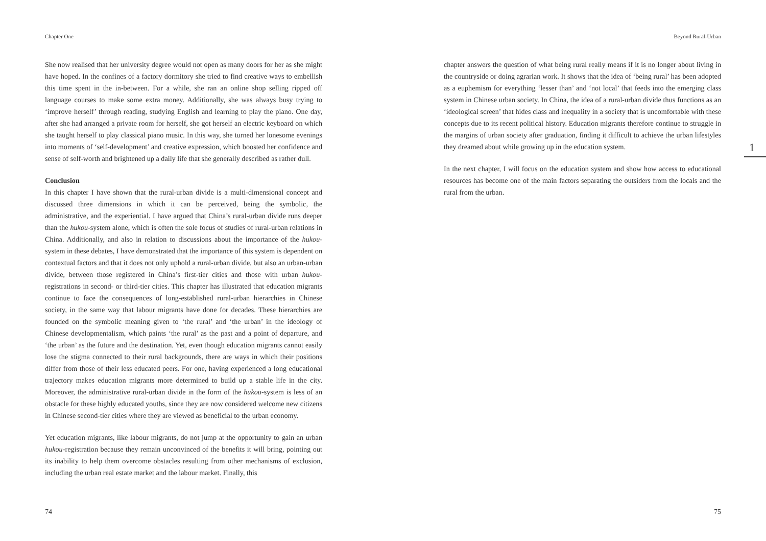Chapter One
She now realised that her university degree would not open as many doors for her as she might have hoped. In the confines of a factory dormitory she tried to find creative ways to embellish this time spent in the in-between. For a while, she ran an online shop selling ripped off language courses to make some extra money. Additionally, she was always busy trying to ‘improve herself’ through reading, studying English and learning to play the piano. One day, after she had arranged a private room for herself, she got herself an electric keyboard on which she taught herself to play classical piano music. In this way, she turned her lonesome evenings into moments of ‘self-development’ and creative expression, which boosted her confidence and sense of self-worth and brightened up a daily life that she generally described as rather dull.
Conclusion
In this chapter I have shown that the rural-urban divide is a multi-dimensional concept and discussed three dimensions in which it can be perceived, being the symbolic, the administrative, and the experiential. I have argued that China’s rural-urban divide runs deeper than the hukou-system alone, which is often the sole focus of studies of rural-urban relations in China. Additionally, and also in relation to discussions about the importance of the hukou-system in these debates, I have demonstrated that the importance of this system is dependent on contextual factors and that it does not only uphold a rural-urban divide, but also an urban-urban divide, between those registered in China’s first-tier cities and those with urban hukou-registrations in second- or third-tier cities. This chapter has illustrated that education migrants continue to face the consequences of long-established rural-urban hierarchies in Chinese society, in the same way that labour migrants have done for decades. These hierarchies are founded on the symbolic meaning given to ‘the rural’ and ‘the urban’ in the ideology of Chinese developmentalism, which paints ‘the rural’ as the past and a point of departure, and ‘the urban’ as the future and the destination. Yet, even though education migrants cannot easily lose the stigma connected to their rural backgrounds, there are ways in which their positions differ from those of their less educated peers. For one, having experienced a long educational trajectory makes education migrants more determined to build up a stable life in the city. Moreover, the administrative rural-urban divide in the form of the hukou-system is less of an obstacle for these highly educated youths, since they are now considered welcome new citizens in Chinese second-tier cities where they are viewed as beneficial to the urban economy.
Yet education migrants, like labour migrants, do not jump at the opportunity to gain an urban hukou-registration because they remain unconvinced of the benefits it will bring, pointing out its inability to help them overcome obstacles resulting from other mechanisms of exclusion, including the urban real estate market and the labour market. Finally, this
74
Beyond Rural-Urban
chapter answers the question of what being rural really means if it is no longer about living in the countryside or doing agrarian work. It shows that the idea of ‘being rural’ has been adopted as a euphemism for everything ‘lesser than’ and ‘not local’ that feeds into the emerging class system in Chinese urban society. In China, the idea of a rural-urban divide thus functions as an ‘ideological screen’ that hides class and inequality in a society that is uncomfortable with these concepts due to its recent political history. Education migrants therefore continue to struggle in the margins of urban society after graduation, finding it difficult to achieve the urban lifestyles they dreamed about while growing up in the education system.
In the next chapter, I will focus on the education system and show how access to educational resources has become one of the main factors separating the outsiders from the locals and the rural from the urban.
75
1